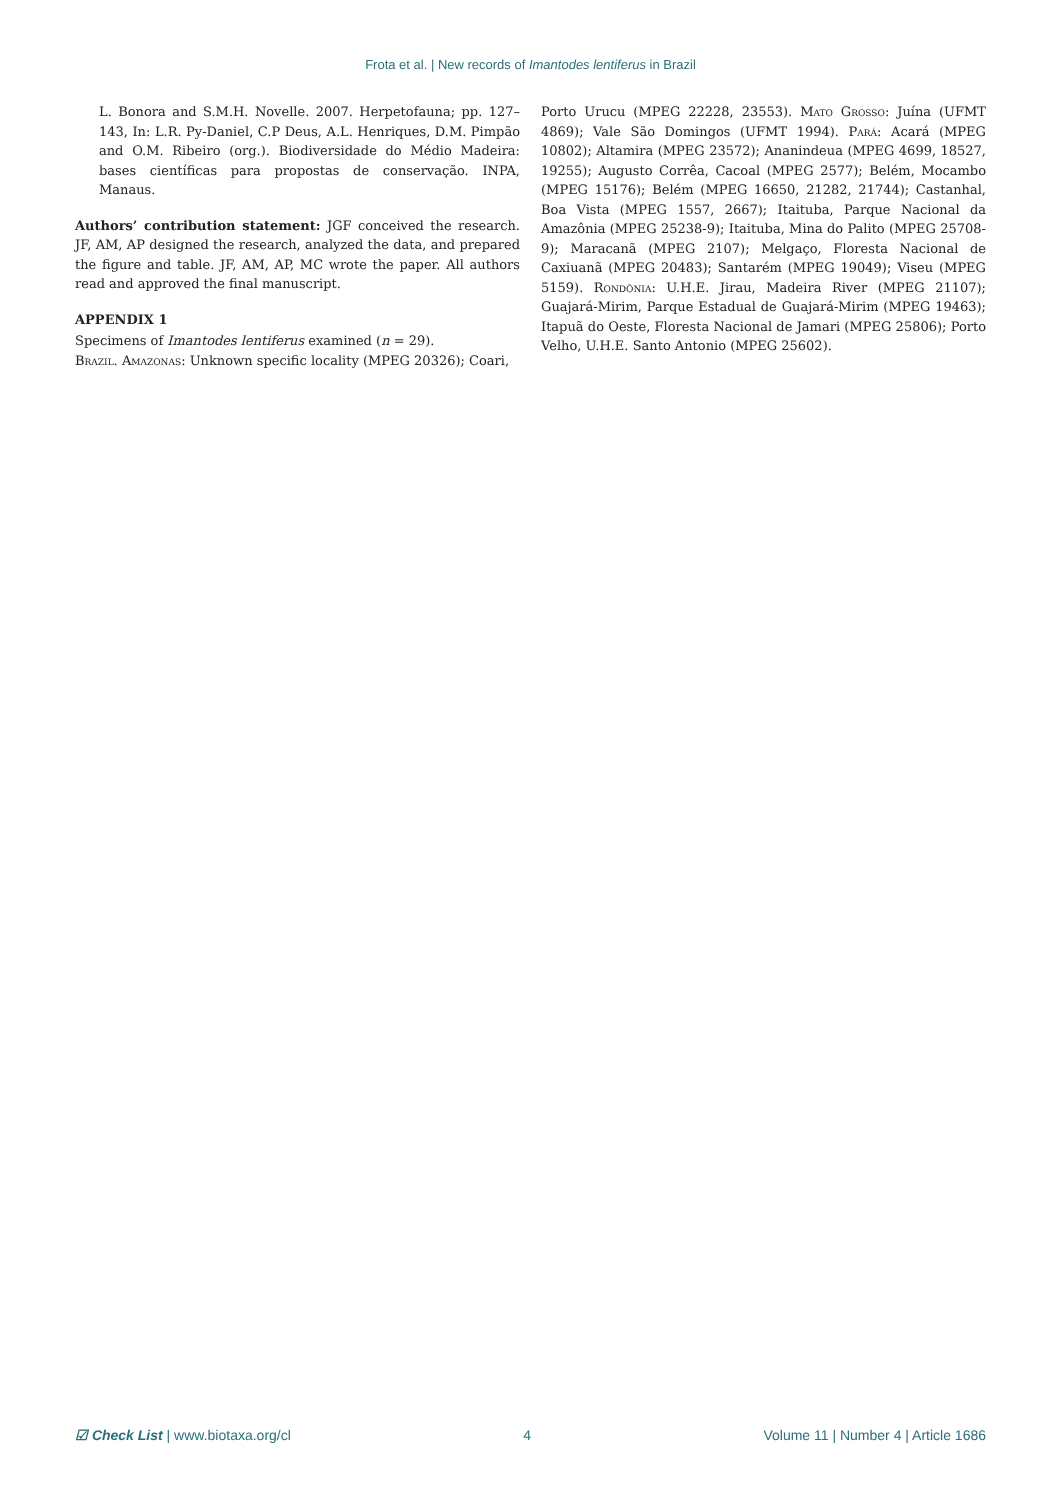Frota et al. | New records of Imantodes lentiferus in Brazil
L. Bonora and S.M.H. Novelle. 2007. Herpetofauna; pp. 127–143, In: L.R. Py-Daniel, C.P Deus, A.L. Henriques, D.M. Pimpão and O.M. Ribeiro (org.). Biodiversidade do Médio Madeira: bases científicas para propostas de conservação. INPA, Manaus.
Authors’ contribution statement: JGF conceived the research. JF, AM, AP designed the research, analyzed the data, and prepared the figure and table. JF, AM, AP, MC wrote the paper. All authors read and approved the final manuscript.
APPENDIX 1
Specimens of Imantodes lentiferus examined (n = 29).
Brazil. Amazonas: Unknown specific locality (MPEG 20326); Coari,
Porto Urucu (MPEG 22228, 23553). Mato Grosso: Juína (UFMT 4869); Vale São Domingos (UFMT 1994). Pará: Acará (MPEG 10802); Altamira (MPEG 23572); Ananindeua (MPEG 4699, 18527, 19255); Augusto Corrêa, Cacoal (MPEG 2577); Belém, Mocambo (MPEG 15176); Belém (MPEG 16650, 21282, 21744); Castanhal, Boa Vista (MPEG 1557, 2667); Itaituba, Parque Nacional da Amazônia (MPEG 25238-9); Itaituba, Mina do Palito (MPEG 25708-9); Maracanã (MPEG 2107); Melgaço, Floresta Nacional de Caxiuanã (MPEG 20483); Santarém (MPEG 19049); Viseu (MPEG 5159). Rondônia: U.H.E. Jirau, Madeira River (MPEG 21107); Guajará-Mirim, Parque Estadual de Guajará-Mirim (MPEG 19463); Itapuã do Oeste, Floresta Nacional de Jamari (MPEG 25806); Porto Velho, U.H.E. Santo Antonio (MPEG 25602).
☑ Check List | www.biotaxa.org/cl 4 Volume 11 | Number 4 | Article 1686